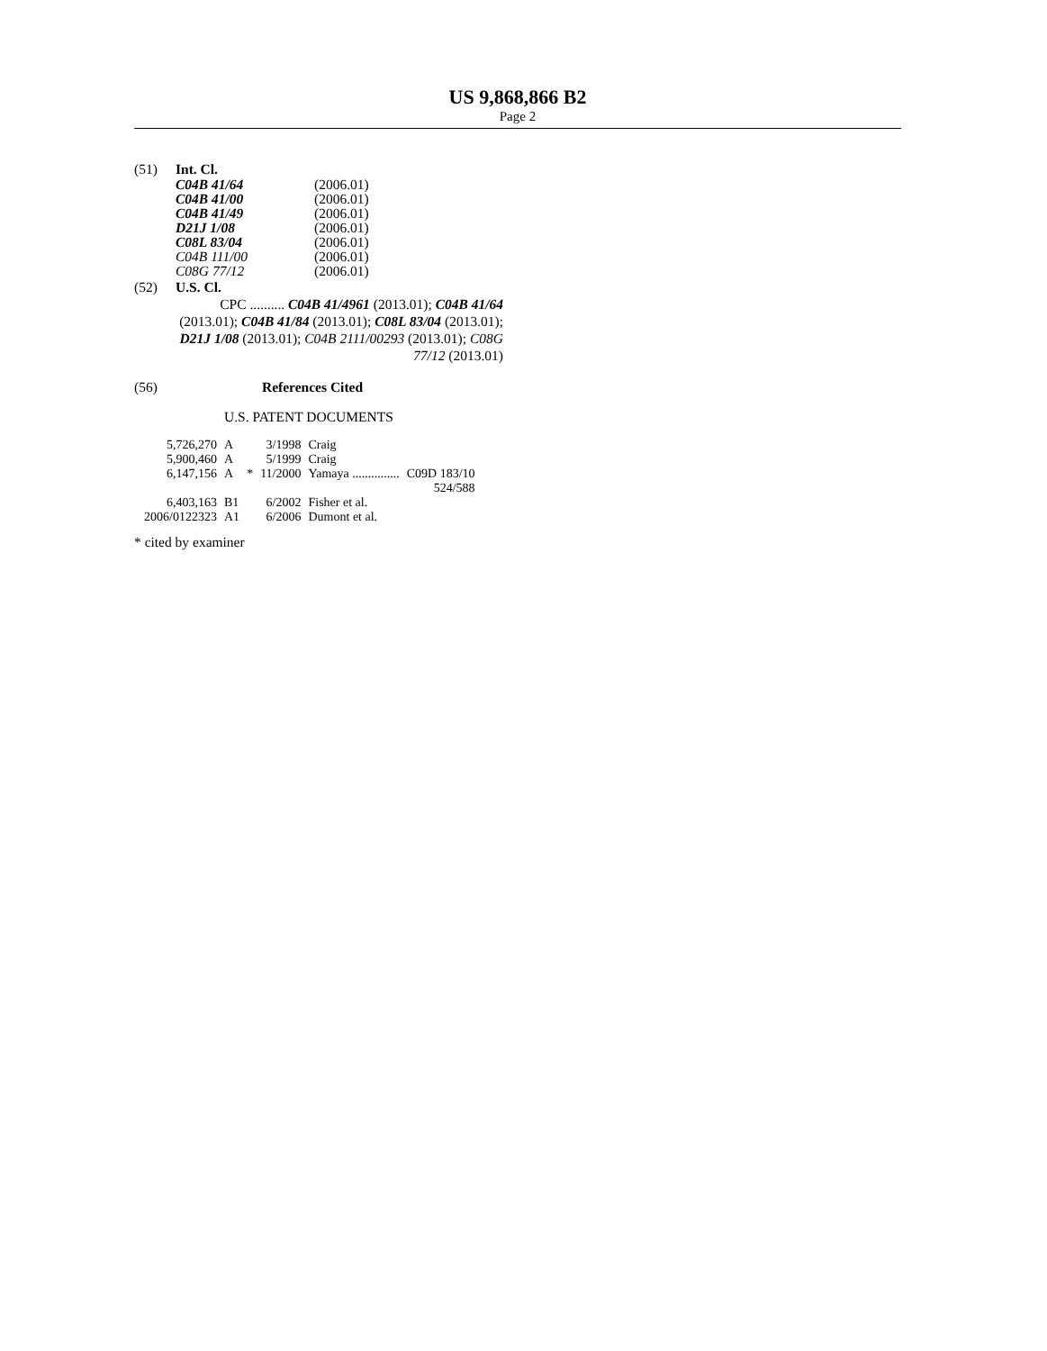US 9,868,866 B2
Page 2
(51) Int. Cl.
| C04B 41/64 | (2006.01) |
| C04B 41/00 | (2006.01) |
| C04B 41/49 | (2006.01) |
| D21J 1/08 | (2006.01) |
| C08L 83/04 | (2006.01) |
| C04B 111/00 | (2006.01) |
| C08G 77/12 | (2006.01) |
(52) U.S. Cl.
CPC .......... C04B 41/4961 (2013.01); C04B 41/64 (2013.01); C04B 41/84 (2013.01); C08L 83/04 (2013.01); D21J 1/08 (2013.01); C04B 2111/00293 (2013.01); C08G 77/12 (2013.01)
(56) References Cited
U.S. PATENT DOCUMENTS
| 5,726,270 | A | | 3/1998 | Craig | |
| 5,900,460 | A | | 5/1999 | Craig | |
| 6,147,156 | A | * | 11/2000 | Yamaya ............... | C09D 183/10 524/588 |
| 6,403,163 | B1 | | 6/2002 | Fisher et al. | |
| 2006/0122323 | A1 | | 6/2006 | Dumont et al. | |
* cited by examiner